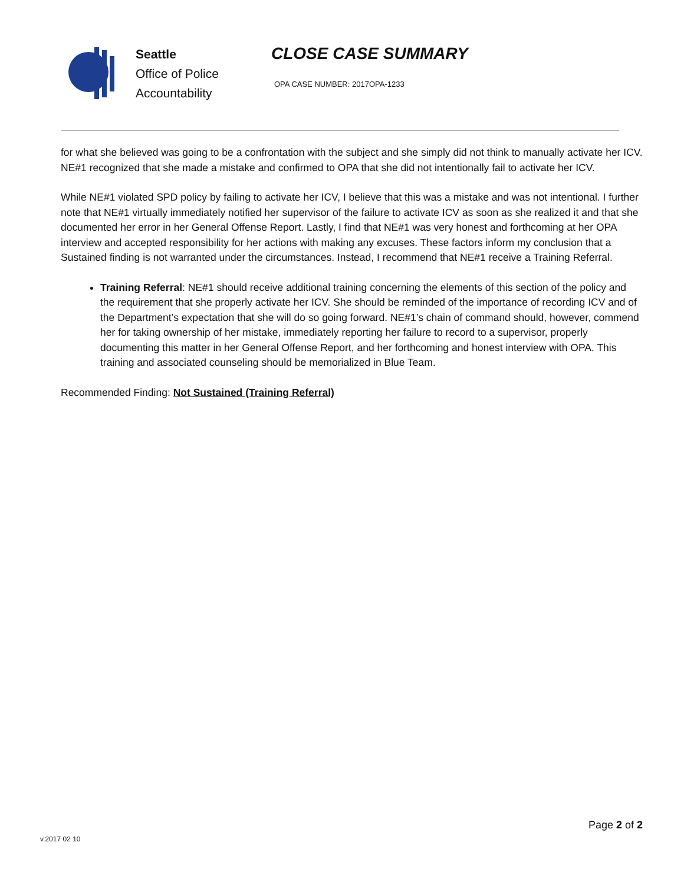Seattle
Office of Police
Accountability
CLOSE CASE SUMMARY
OPA CASE NUMBER: 2017OPA-1233
for what she believed was going to be a confrontation with the subject and she simply did not think to manually activate her ICV. NE#1 recognized that she made a mistake and confirmed to OPA that she did not intentionally fail to activate her ICV.
While NE#1 violated SPD policy by failing to activate her ICV, I believe that this was a mistake and was not intentional. I further note that NE#1 virtually immediately notified her supervisor of the failure to activate ICV as soon as she realized it and that she documented her error in her General Offense Report. Lastly, I find that NE#1 was very honest and forthcoming at her OPA interview and accepted responsibility for her actions with making any excuses. These factors inform my conclusion that a Sustained finding is not warranted under the circumstances. Instead, I recommend that NE#1 receive a Training Referral.
Training Referral: NE#1 should receive additional training concerning the elements of this section of the policy and the requirement that she properly activate her ICV. She should be reminded of the importance of recording ICV and of the Department’s expectation that she will do so going forward. NE#1’s chain of command should, however, commend her for taking ownership of her mistake, immediately reporting her failure to record to a supervisor, properly documenting this matter in her General Offense Report, and her forthcoming and honest interview with OPA. This training and associated counseling should be memorialized in Blue Team.
Recommended Finding: Not Sustained (Training Referral)
v.2017 02 10
Page 2 of 2